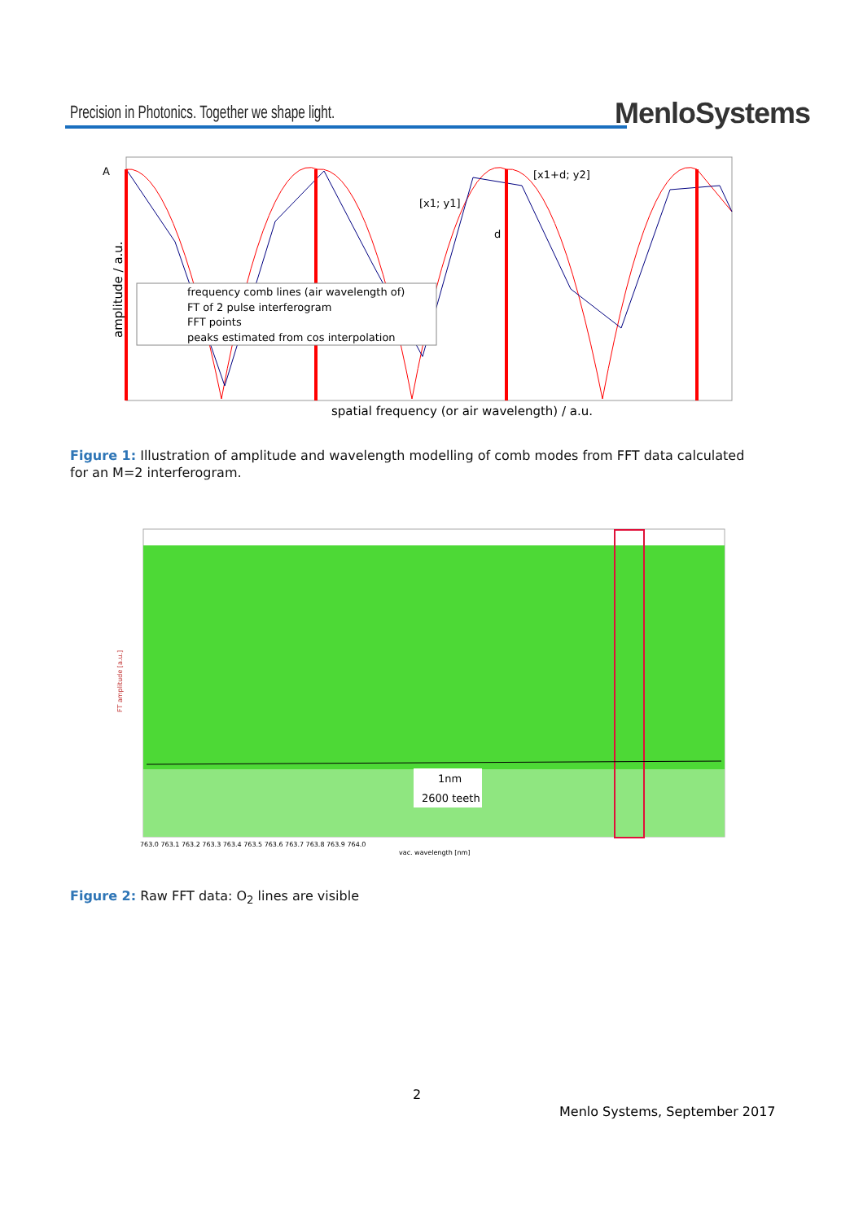Precision in Photonics. Together we shape light.
MenloSystems
frequency comb lines (air wavelength of)
FT of 2 pulse interferogram
FFT points
peaks estimated from cos interpolation
[x1; y1]
[x1+d; y2]
d
A
amplitude / a.u.
spatial frequency (or air wavelength) / a.u.
Figure 1: Illustration of amplitude and wavelength modelling of comb modes from FFT data calculated for an M=2 interferogram.
1nm
2600 teeth
FT amplitude [a.u.]
vac. wavelength [nm]
763.0 763.1 763.2 763.3 763.4 763.5 763.6 763.7 763.8 763.9 764.0
Figure 2: Raw FFT data: O<sub>2</sub> lines are visible
2
Menlo Systems, September 2017